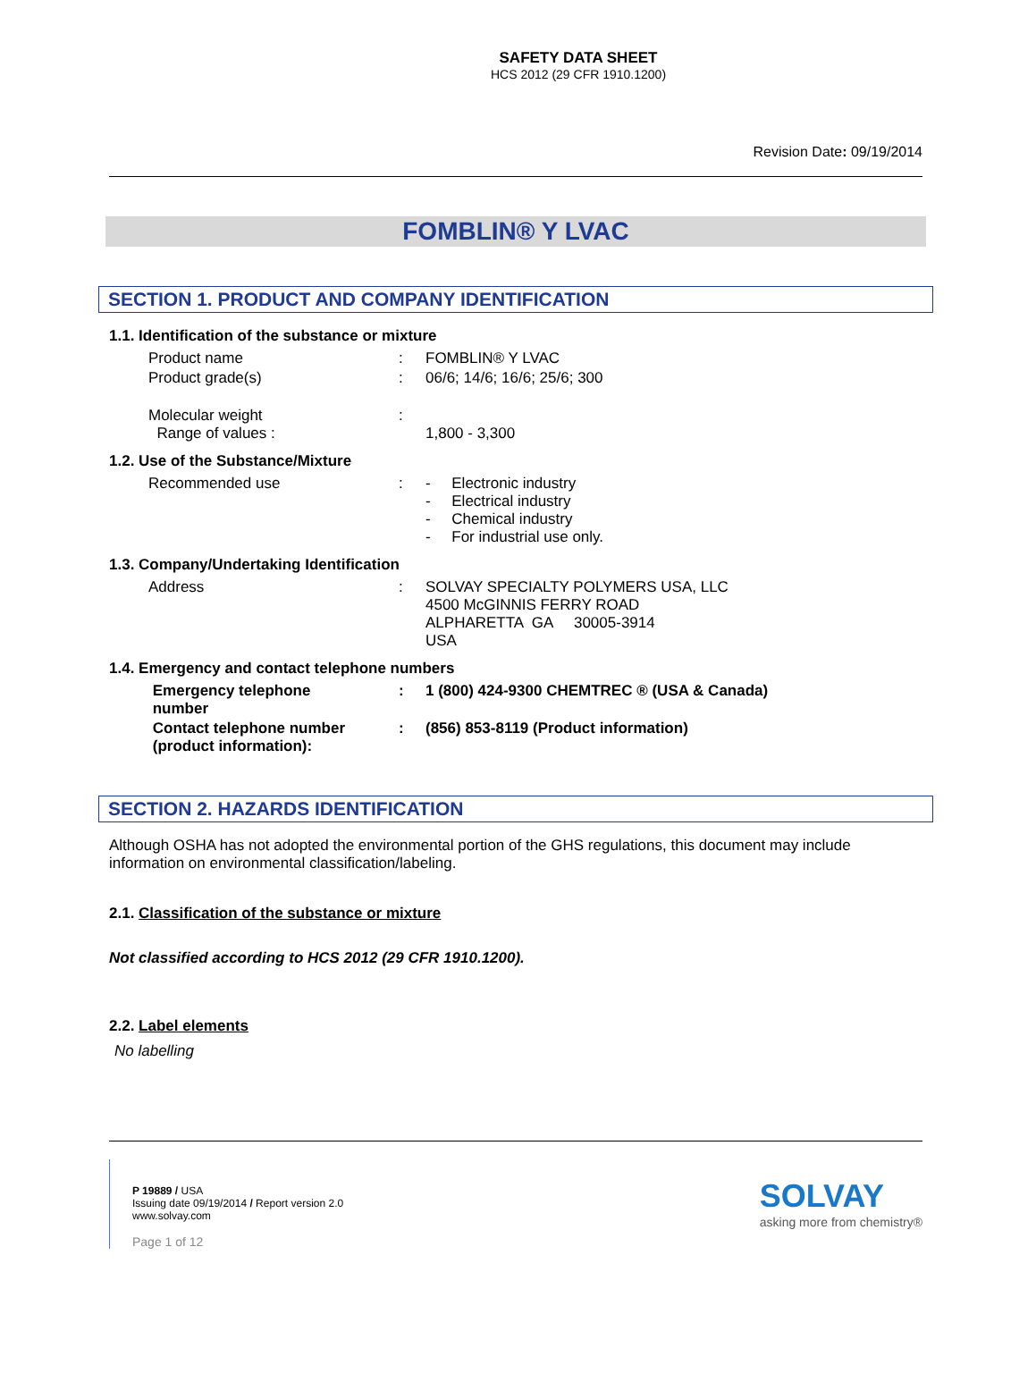SAFETY DATA SHEET
HCS 2012 (29 CFR 1910.1200)
Revision Date: 09/19/2014
FOMBLIN® Y LVAC
SECTION 1. PRODUCT AND COMPANY IDENTIFICATION
1.1. Identification of the substance or mixture
| Product name | : | FOMBLIN® Y LVAC |
| Product grade(s) | : | 06/6; 14/6; 16/6; 25/6; 300 |
| Molecular weight Range of values : | : | 1,800 - 3,300 |
1.2. Use of the Substance/Mixture
| Recommended use | : | - Electronic industry - Electrical industry - Chemical industry - For industrial use only. |
1.3. Company/Undertaking Identification
| Address | : | SOLVAY SPECIALTY POLYMERS USA, LLC 4500 McGINNIS FERRY ROAD ALPHARETTA GA 30005-3914 USA |
1.4. Emergency and contact telephone numbers
| Emergency telephone number | : | 1 (800) 424-9300 CHEMTREC ® (USA & Canada) |
| Contact telephone number (product information): | : | (856) 853-8119 (Product information) |
SECTION 2. HAZARDS IDENTIFICATION
Although OSHA has not adopted the environmental portion of the GHS regulations, this document may include information on environmental classification/labeling.
2.1. Classification of the substance or mixture
Not classified according to HCS 2012 (29 CFR 1910.1200).
2.2. Label elements
No labelling
P 19889 / USA
Issuing date 09/19/2014 / Report version 2.0
www.solvay.com
Page 1 of 12
SOLVAY
asking more from chemistry®